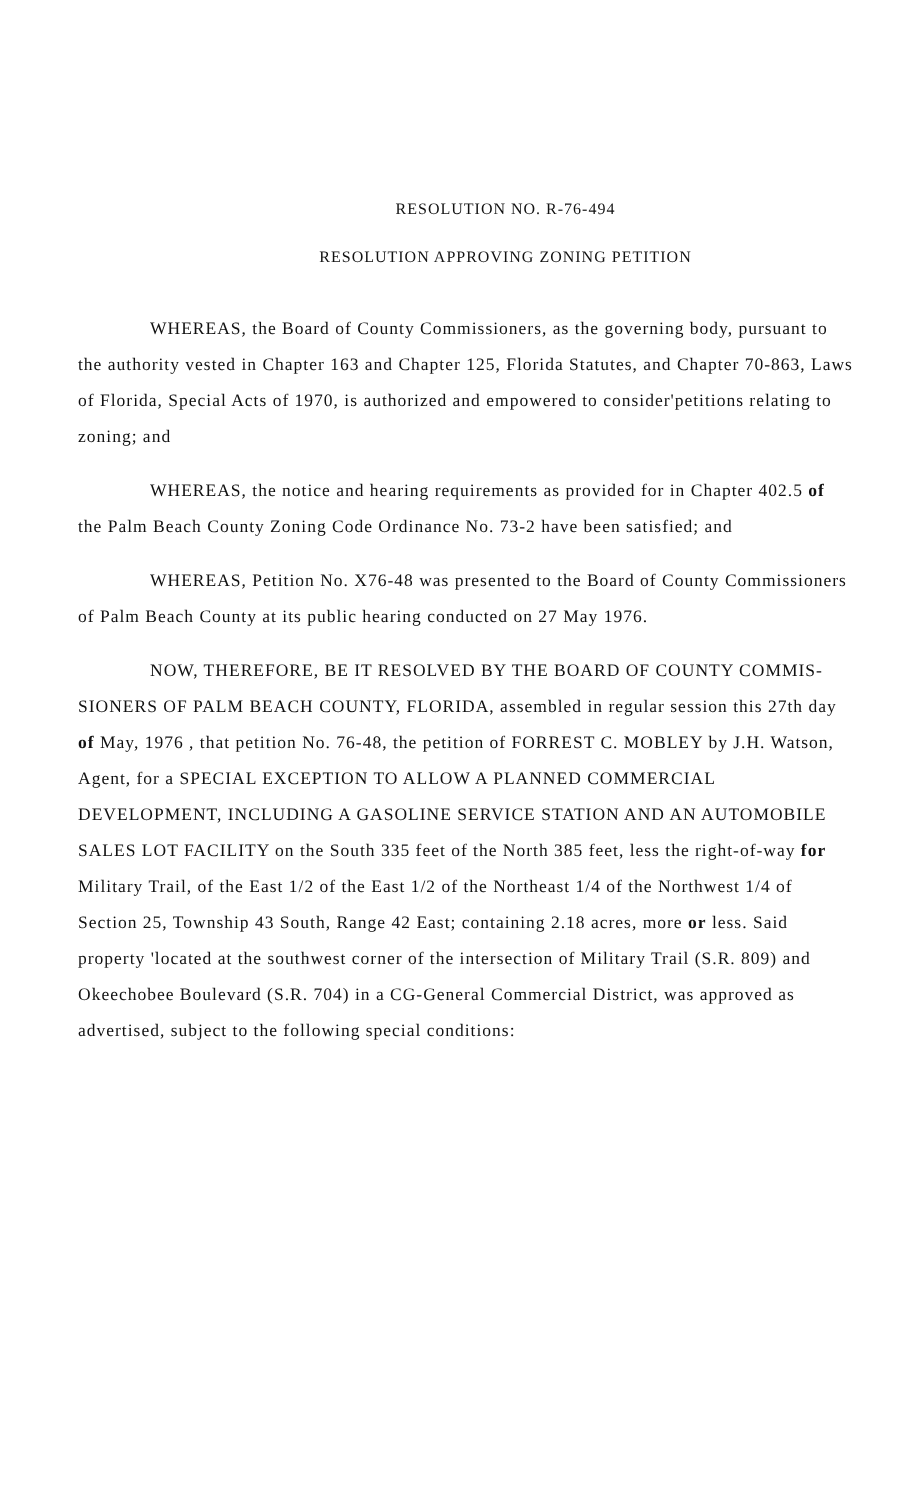RESOLUTION NO. R-76-494
RESOLUTION APPROVING ZONING PETITION
WHEREAS, the Board of County Commissioners, as the governing body, pursuant to the authority vested in Chapter 163 and Chapter 125, Florida Statutes, and Chapter 70-863, Laws of Florida, Special Acts of 1970, is authorized and empowered to consider'petitions relating to zoning; and
WHEREAS, the notice and hearing requirements as provided for in Chapter 402.5 of the Palm Beach County Zoning Code Ordinance No. 73-2 have been satisfied; and
WHEREAS, Petition No. X76-48 was presented to the Board of County Commissioners of Palm Beach County at its public hearing conducted on 27 May 1976.
NOW, THEREFORE, BE IT RESOLVED BY THE BOARD OF COUNTY COMMIS- SIONERS OF PALM BEACH COUNTY, FLORIDA, assembled in regular session this 27th day of May, 1976 , that petition No. 76-48, the petition of FORREST C. MOBLEY by J.H. Watson, Agent, for a SPECIAL EXCEPTION TO ALLOW A PLANNED COMMERCIAL DEVELOPMENT, INCLUDING A GASOLINE SERVICE STATION AND AN AUTOMOBILE SALES LOT FACILITY on the South 335 feet of the North 385 feet, less the right-of-way for Military Trail, of the East 1/2 of the East 1/2 of the Northeast 1/4 of the Northwest 1/4 of Section 25, Township 43 South, Range 42 East; containing 2.18 acres, more or less. Said property 'located at the southwest corner of the intersection of Military Trail (S.R. 809) and Okeechobee Boulevard (S.R. 704) in a CG-General Commercial District, was approved as advertised, subject to the following special conditions: